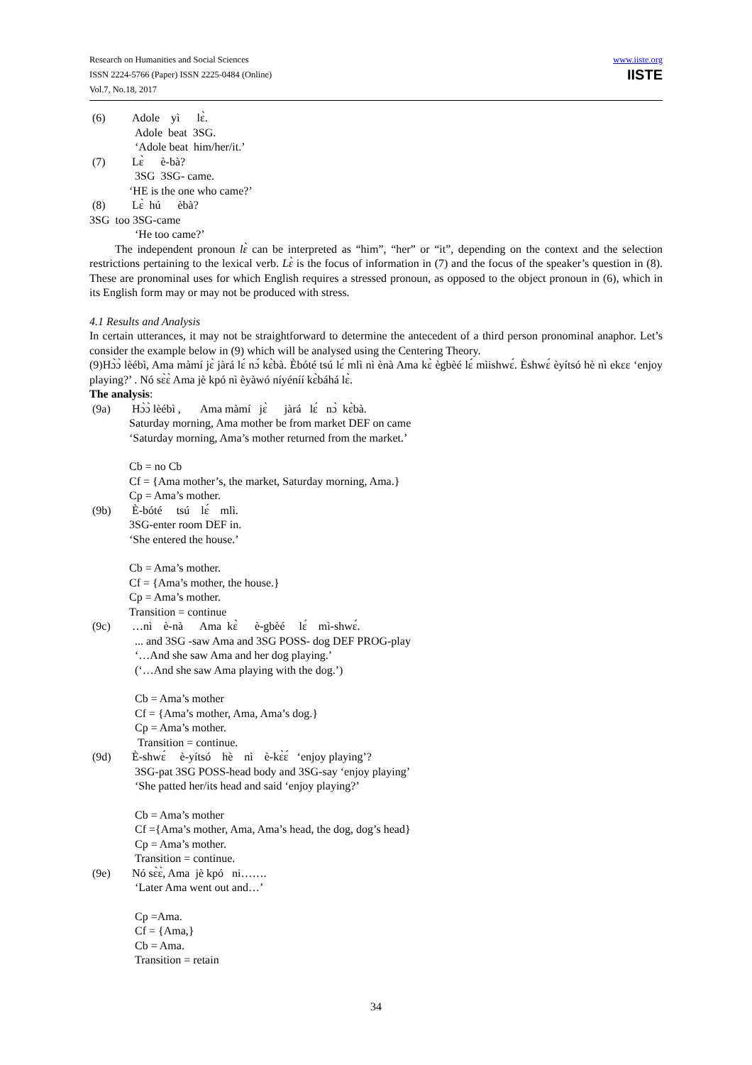Research on Humanities and Social Sciences
ISSN 2224-5766 (Paper) ISSN 2225-0484 (Online)
Vol.7, No.18, 2017
www.iiste.org
IISTE
(6) Adole yì lɛ̀.
Adole beat 3SG.
‘Adole beat him/her/it.’
(7) Lɛ̀ è-bà?
3SG 3SG- came.
‘HE is the one who came?’
(8) Lɛ̀ hú èbà?
3SG too 3SG-came
‘He too came?’
The independent pronoun lɛ̀ can be interpreted as “him”, “her” or “it”, depending on the context and the selection restrictions pertaining to the lexical verb. Lɛ̀ is the focus of information in (7) and the focus of the speaker’s question in (8). These are pronominal uses for which English requires a stressed pronoun, as opposed to the object pronoun in (6), which in its English form may or may not be produced with stress.
4.1 Results and Analysis
In certain utterances, it may not be straightforward to determine the antecedent of a third person pronominal anaphor. Let’s consider the example below in (9) which will be analysed using the Centering Theory.
(9)Hɔ̀ɔ̀ lèébì, Ama màmí jɛ̀ jàrá lɛ́ nɔ́ kɛ̀bà. Èbóté tsú lɛ́ mlì nì ènà Ama kɛ̀ ègbèé lɛ́ mìishwɛ́. Èshwɛ́ èyítsó hè nì ekɛɛ ‘enjoy playing?’ . Nó sɛ̀ɛ̀ Ama jè kpó nì èyàwó níyéníí kɛ̀báhá lɛ̀.
The analysis:
(9a) Hɔ̀ɔ̀ lèébì , Ama màmí jɛ̀ jàrá lɛ́ nɔ̀ kɛ̀bà.
Saturday morning, Ama mother be from market DEF on came
‘Saturday morning, Ama’s mother returned from the market.’
Cb = no Cb
Cf = {Ama mother’s, the market, Saturday morning, Ama.}
Cp = Ama’s mother.
(9b) È-bóté tsú lɛ́ mlì.
3SG-enter room DEF in.
‘She entered the house.’
Cb = Ama’s mother.
Cf = {Ama’s mother, the house.}
Cp = Ama’s mother.
Transition = continue
(9c) …nì è-nà Ama kɛ̀ è-gbèé lɛ́ mì-shwɛ́.
... and 3SG -saw Ama and 3SG POSS- dog DEF PROG-play
‘…And she saw Ama and her dog playing.’
(‘…And she saw Ama playing with the dog.’)
Cb = Ama’s mother
Cf = {Ama’s mother, Ama, Ama’s dog.}
Cp = Ama’s mother.
Transition = continue.
(9d) È-shwɛ́ è-yítsó hè nì è-kɛ̀ɛ́ ‘enjoy playing’?
3SG-pat 3SG POSS-head body and 3SG-say ‘enjoy playing’
‘She patted her/its head and said ‘enjoy playing?’
Cb = Ama’s mother
Cf ={Ama’s mother, Ama, Ama’s head, the dog, dog’s head}
Cp = Ama’s mother.
Transition = continue.
(9e) Nó sɛ̀ɛ̀, Ama jè kpó ni…….
‘Later Ama went out and…’
Cp =Ama.
Cf = {Ama,}
Cb = Ama.
Transition = retain
34